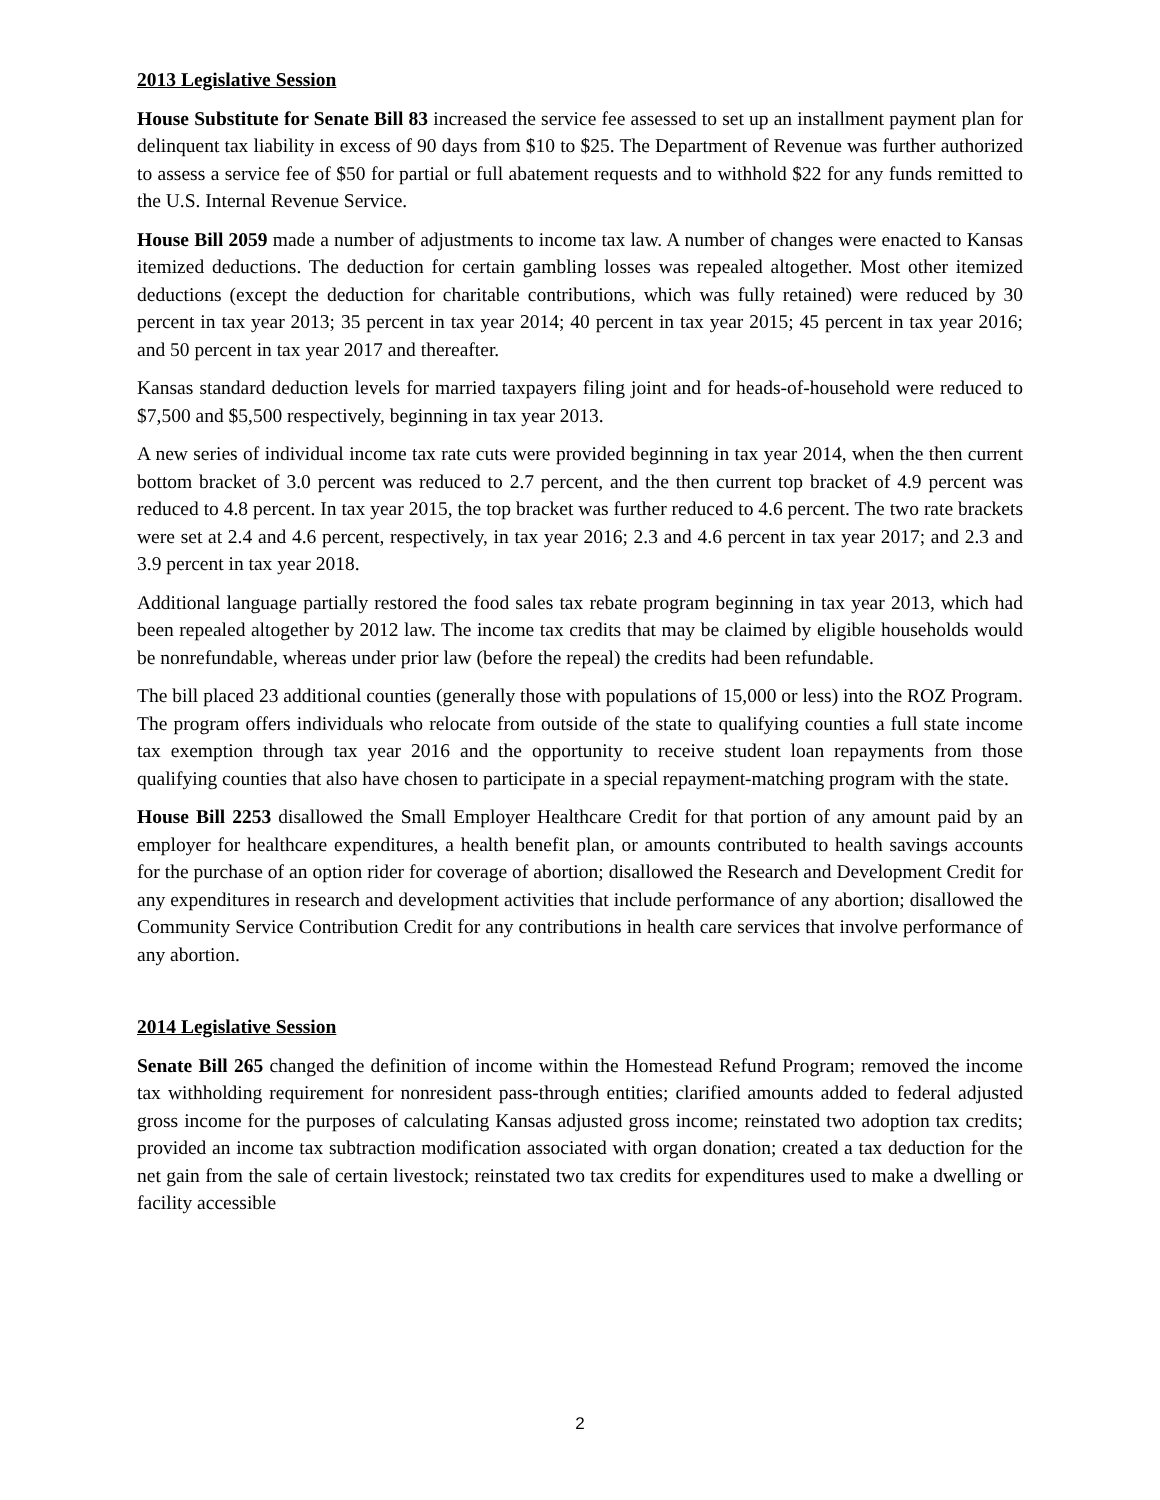2013 Legislative Session
House Substitute for Senate Bill 83 increased the service fee assessed to set up an installment payment plan for delinquent tax liability in excess of 90 days from $10 to $25. The Department of Revenue was further authorized to assess a service fee of $50 for partial or full abatement requests and to withhold $22 for any funds remitted to the U.S. Internal Revenue Service.
House Bill 2059 made a number of adjustments to income tax law. A number of changes were enacted to Kansas itemized deductions. The deduction for certain gambling losses was repealed altogether. Most other itemized deductions (except the deduction for charitable contributions, which was fully retained) were reduced by 30 percent in tax year 2013; 35 percent in tax year 2014; 40 percent in tax year 2015; 45 percent in tax year 2016; and 50 percent in tax year 2017 and thereafter.
Kansas standard deduction levels for married taxpayers filing joint and for heads-of-household were reduced to $7,500 and $5,500 respectively, beginning in tax year 2013.
A new series of individual income tax rate cuts were provided beginning in tax year 2014, when the then current bottom bracket of 3.0 percent was reduced to 2.7 percent, and the then current top bracket of 4.9 percent was reduced to 4.8 percent. In tax year 2015, the top bracket was further reduced to 4.6 percent. The two rate brackets were set at 2.4 and 4.6 percent, respectively, in tax year 2016; 2.3 and 4.6 percent in tax year 2017; and 2.3 and 3.9 percent in tax year 2018.
Additional language partially restored the food sales tax rebate program beginning in tax year 2013, which had been repealed altogether by 2012 law. The income tax credits that may be claimed by eligible households would be nonrefundable, whereas under prior law (before the repeal) the credits had been refundable.
The bill placed 23 additional counties (generally those with populations of 15,000 or less) into the ROZ Program. The program offers individuals who relocate from outside of the state to qualifying counties a full state income tax exemption through tax year 2016 and the opportunity to receive student loan repayments from those qualifying counties that also have chosen to participate in a special repayment-matching program with the state.
House Bill 2253 disallowed the Small Employer Healthcare Credit for that portion of any amount paid by an employer for healthcare expenditures, a health benefit plan, or amounts contributed to health savings accounts for the purchase of an option rider for coverage of abortion; disallowed the Research and Development Credit for any expenditures in research and development activities that include performance of any abortion; disallowed the Community Service Contribution Credit for any contributions in health care services that involve performance of any abortion.
2014 Legislative Session
Senate Bill 265 changed the definition of income within the Homestead Refund Program; removed the income tax withholding requirement for nonresident pass-through entities; clarified amounts added to federal adjusted gross income for the purposes of calculating Kansas adjusted gross income; reinstated two adoption tax credits; provided an income tax subtraction modification associated with organ donation; created a tax deduction for the net gain from the sale of certain livestock; reinstated two tax credits for expenditures used to make a dwelling or facility accessible
2